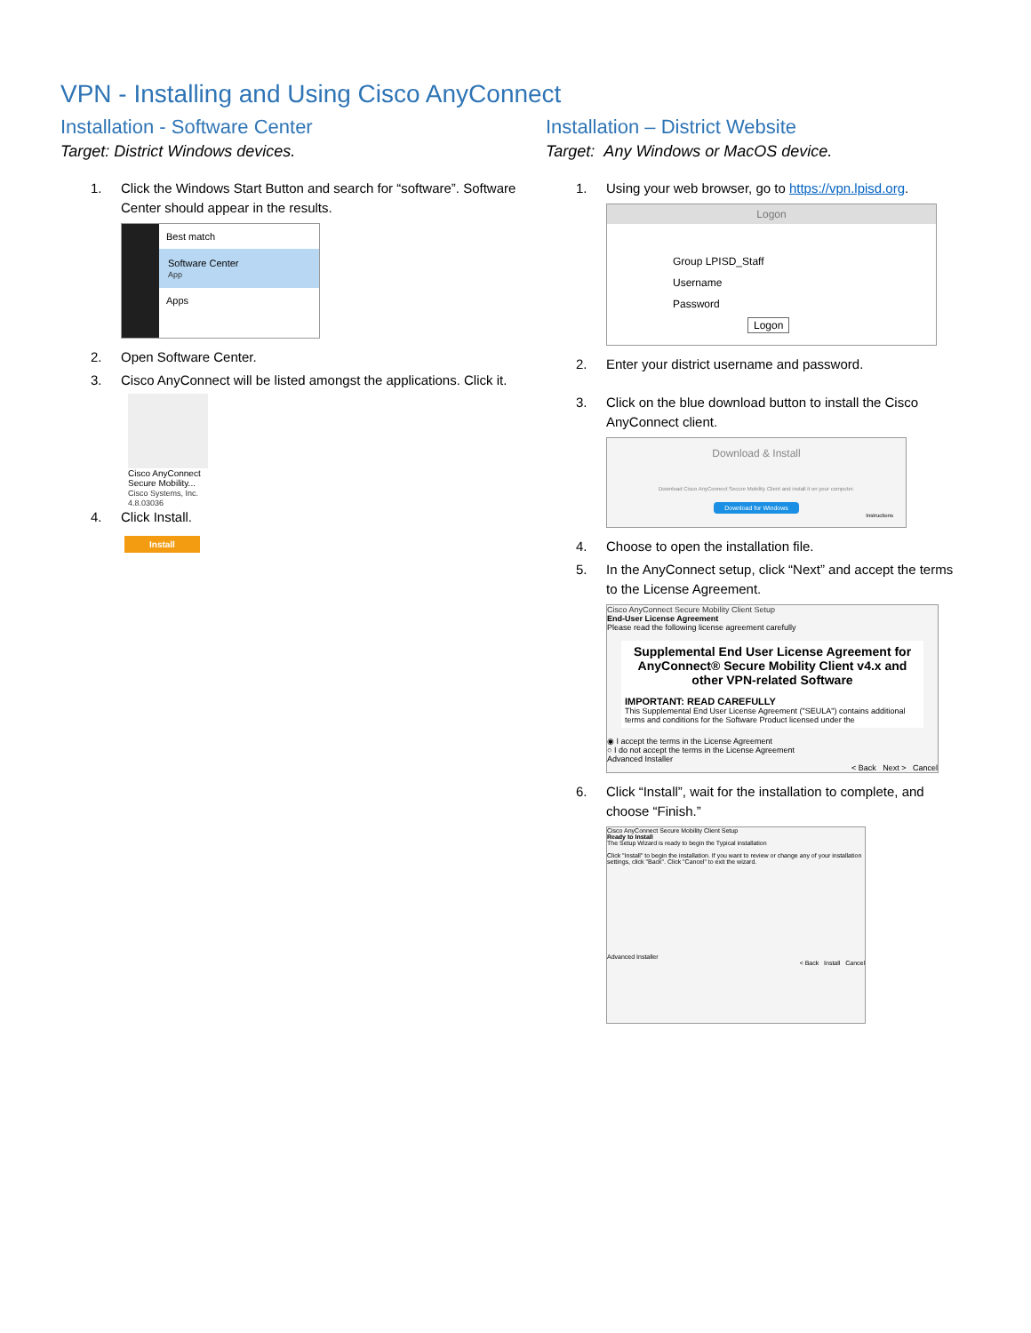VPN - Installing and Using Cisco AnyConnect
Installation - Software Center
Target: District Windows devices.
1. Click the Windows Start Button and search for “software”. Software Center should appear in the results.
Best match
Software Center
App
Apps
2. Open Software Center.
3. Cisco AnyConnect will be listed amongst the applications. Click it.
Cisco AnyConnect Secure Mobility...
Cisco Systems, Inc. 4.8.03036
4. Click Install.
Install
Installation – District Website
Target: Any Windows or MacOS device.
1. Using your web browser, go to https://vpn.lpisd.org.
Logon
Group LPISD_Staff
Username
Password
Logon
2. Enter your district username and password.
3. Click on the blue download button to install the Cisco AnyConnect client.
Download & Install
Download Cisco AnyConnect Secure Mobility Client and install it on your computer.
Download for Windows
Instructions
4. Choose to open the installation file.
5. In the AnyConnect setup, click “Next” and accept the terms to the License Agreement.
Cisco AnyConnect Secure Mobility Client Setup
End-User License Agreement
Please read the following license agreement carefully
Supplemental End User License Agreement for AnyConnect® Secure Mobility Client v4.x and other VPN-related Software
IMPORTANT: READ CAREFULLY
This Supplemental End User License Agreement ("SEULA") contains additional terms and conditions for the Software Product licensed under the
◉ I accept the terms in the License Agreement
○ I do not accept the terms in the License Agreement
Advanced Installer
< Back Next > Cancel
6. Click “Install”, wait for the installation to complete, and choose “Finish.”
Cisco AnyConnect Secure Mobility Client Setup
Ready to Install
The Setup Wizard is ready to begin the Typical installation
Click "Install" to begin the installation. If you want to review or change any of your installation settings, click "Back". Click "Cancel" to exit the wizard.
Advanced Installer
< Back Install Cancel